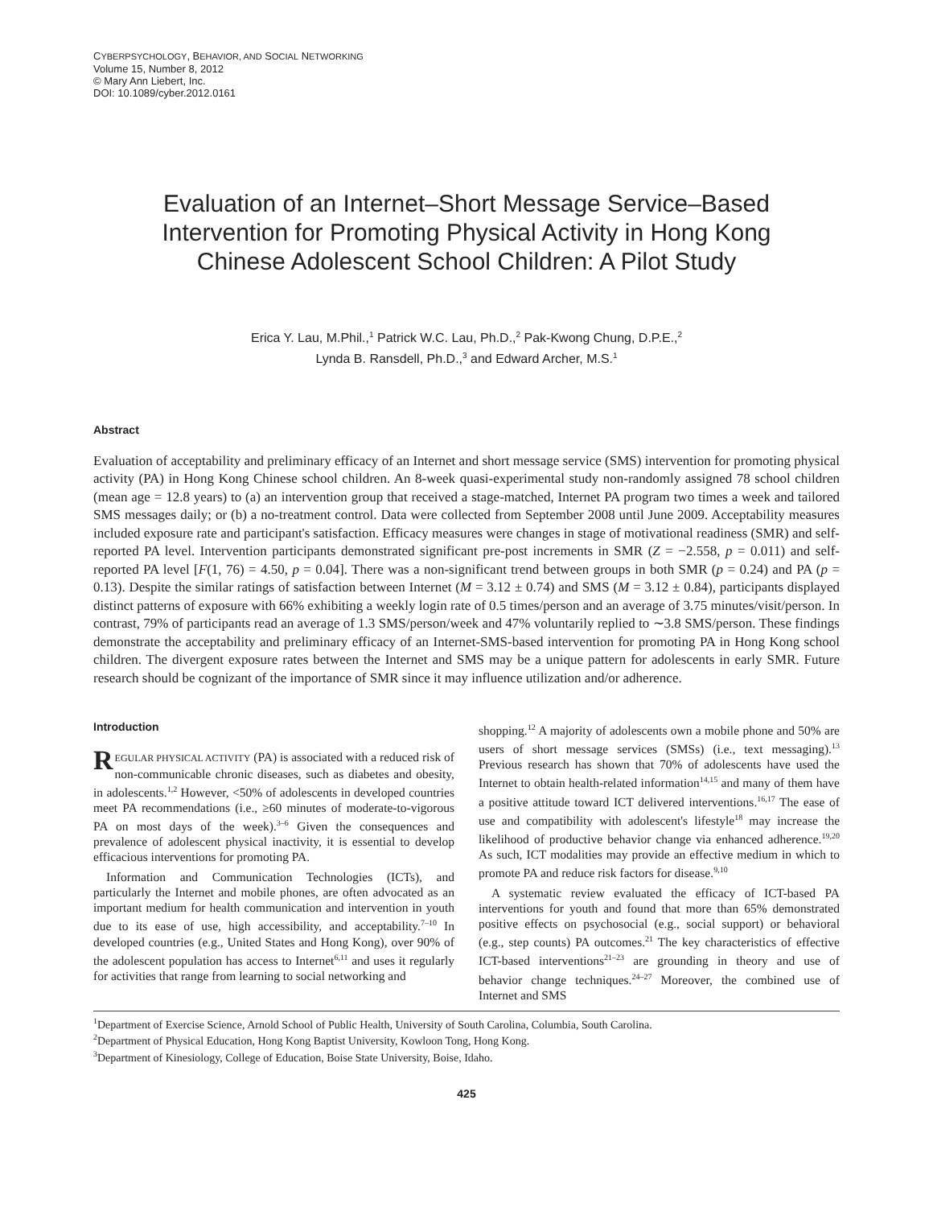CYBERPSYCHOLOGY, BEHAVIOR, AND SOCIAL NETWORKING
Volume 15, Number 8, 2012
© Mary Ann Liebert, Inc.
DOI: 10.1089/cyber.2012.0161
Evaluation of an Internet–Short Message Service–Based
Intervention for Promoting Physical Activity in Hong Kong
Chinese Adolescent School Children: A Pilot Study
Erica Y. Lau, M.Phil.,<sup>1</sup> Patrick W.C. Lau, Ph.D.,<sup>2</sup> Pak-Kwong Chung, D.P.E.,<sup>2</sup>
Lynda B. Ransdell, Ph.D.,<sup>3</sup> and Edward Archer, M.S.<sup>1</sup>
Abstract
Evaluation of acceptability and preliminary efficacy of an Internet and short message service (SMS) intervention for promoting physical activity (PA) in Hong Kong Chinese school children. An 8-week quasi-experimental study non-randomly assigned 78 school children (mean age = 12.8 years) to (a) an intervention group that received a stage-matched, Internet PA program two times a week and tailored SMS messages daily; or (b) a no-treatment control. Data were collected from September 2008 until June 2009. Acceptability measures included exposure rate and participant's satisfaction. Efficacy measures were changes in stage of motivational readiness (SMR) and self-reported PA level. Intervention participants demonstrated significant pre-post increments in SMR (Z = −2.558, p = 0.011) and self-reported PA level [F(1, 76) = 4.50, p = 0.04]. There was a non-significant trend between groups in both SMR (p = 0.24) and PA (p = 0.13). Despite the similar ratings of satisfaction between Internet (M = 3.12 ± 0.74) and SMS (M = 3.12 ± 0.84), participants displayed distinct patterns of exposure with 66% exhibiting a weekly login rate of 0.5 times/person and an average of 3.75 minutes/visit/person. In contrast, 79% of participants read an average of 1.3 SMS/person/week and 47% voluntarily replied to ∼3.8 SMS/person. These findings demonstrate the acceptability and preliminary efficacy of an Internet-SMS-based intervention for promoting PA in Hong Kong school children. The divergent exposure rates between the Internet and SMS may be a unique pattern for adolescents in early SMR. Future research should be cognizant of the importance of SMR since it may influence utilization and/or adherence.
Introduction
REGULAR PHYSICAL ACTIVITY (PA) is associated with a reduced risk of non-communicable chronic diseases, such as diabetes and obesity, in adolescents.<sup>1,2</sup> However, <50% of adolescents in developed countries meet PA recommendations (i.e., ≥60 minutes of moderate-to-vigorous PA on most days of the week).<sup>3–6</sup> Given the consequences and prevalence of adolescent physical inactivity, it is essential to develop efficacious interventions for promoting PA.
Information and Communication Technologies (ICTs), and particularly the Internet and mobile phones, are often advocated as an important medium for health communication and intervention in youth due to its ease of use, high accessibility, and acceptability.<sup>7–10</sup> In developed countries (e.g., United States and Hong Kong), over 90% of the adolescent population has access to Internet<sup>6,11</sup> and uses it regularly for activities that range from learning to social networking and
shopping.<sup>12</sup> A majority of adolescents own a mobile phone and 50% are users of short message services (SMSs) (i.e., text messaging).<sup>13</sup> Previous research has shown that 70% of adolescents have used the Internet to obtain health-related information<sup>14,15</sup> and many of them have a positive attitude toward ICT delivered interventions.<sup>16,17</sup> The ease of use and compatibility with adolescent's lifestyle<sup>18</sup> may increase the likelihood of productive behavior change via enhanced adherence.<sup>19,20</sup> As such, ICT modalities may provide an effective medium in which to promote PA and reduce risk factors for disease.<sup>9,10</sup>
A systematic review evaluated the efficacy of ICT-based PA interventions for youth and found that more than 65% demonstrated positive effects on psychosocial (e.g., social support) or behavioral (e.g., step counts) PA outcomes.<sup>21</sup> The key characteristics of effective ICT-based interventions<sup>21–23</sup> are grounding in theory and use of behavior change techniques.<sup>24–27</sup> Moreover, the combined use of Internet and SMS
<sup>1</sup> Department of Exercise Science, Arnold School of Public Health, University of South Carolina, Columbia, South Carolina.
<sup>2</sup> Department of Physical Education, Hong Kong Baptist University, Kowloon Tong, Hong Kong.
<sup>3</sup> Department of Kinesiology, College of Education, Boise State University, Boise, Idaho.
425